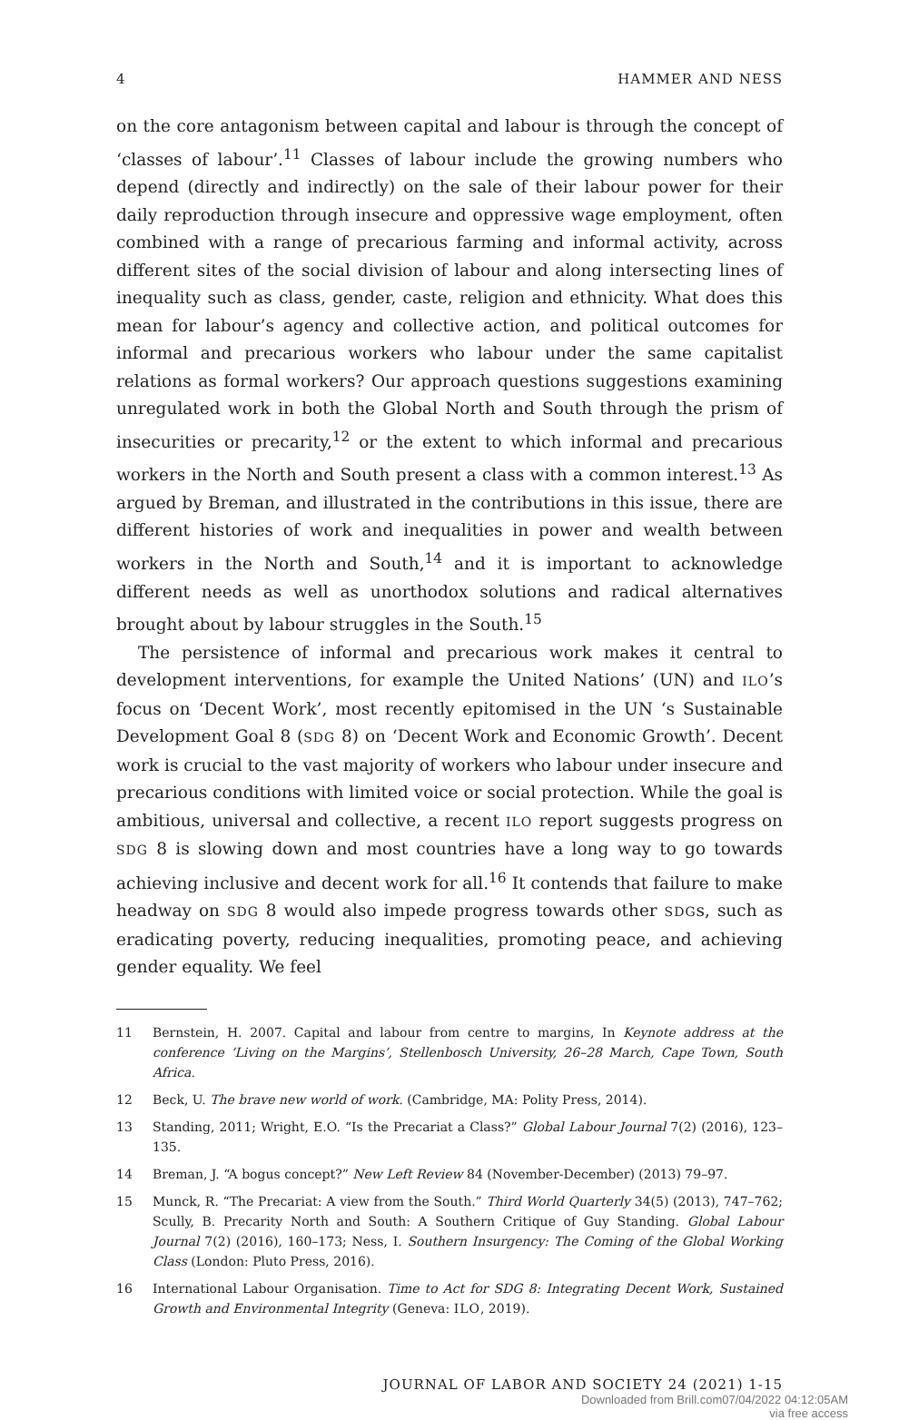4 HAMMER AND NESS
on the core antagonism between capital and labour is through the concept of ‘classes of labour’.<sup>11</sup> Classes of labour include the growing numbers who depend (directly and indirectly) on the sale of their labour power for their daily reproduction through insecure and oppressive wage employment, often combined with a range of precarious farming and informal activity, across different sites of the social division of labour and along intersecting lines of inequality such as class, gender, caste, religion and ethnicity. What does this mean for labour’s agency and collective action, and political outcomes for informal and precarious workers who labour under the same capitalist relations as formal workers? Our approach questions suggestions examining unregulated work in both the Global North and South through the prism of insecurities or precarity,<sup>12</sup> or the extent to which informal and precarious workers in the North and South present a class with a common interest.<sup>13</sup> As argued by Breman, and illustrated in the contributions in this issue, there are different histories of work and inequalities in power and wealth between workers in the North and South,<sup>14</sup> and it is important to acknowledge different needs as well as unorthodox solutions and radical alternatives brought about by labour struggles in the South.<sup>15</sup>
The persistence of informal and precarious work makes it central to development interventions, for example the United Nations’ (UN) and ILO’s focus on ‘Decent Work’, most recently epitomised in the UN ‘s Sustainable Development Goal 8 (SDG 8) on ‘Decent Work and Economic Growth’. Decent work is crucial to the vast majority of workers who labour under insecure and precarious conditions with limited voice or social protection. While the goal is ambitious, universal and collective, a recent ILO report suggests progress on SDG 8 is slowing down and most countries have a long way to go towards achieving inclusive and decent work for all.<sup>16</sup> It contends that failure to make headway on SDG 8 would also impede progress towards other SDGs, such as eradicating poverty, reducing inequalities, promoting peace, and achieving gender equality. We feel
11 Bernstein, H. 2007. Capital and labour from centre to margins, In Keynote address at the conference ‘Living on the Margins’, Stellenbosch University, 26–28 March, Cape Town, South Africa.
12 Beck, U. The brave new world of work. (Cambridge, MA: Polity Press, 2014).
13 Standing, 2011; Wright, E.O. “Is the Precariat a Class?” Global Labour Journal 7(2) (2016), 123–135.
14 Breman, J. “A bogus concept?” New Left Review 84 (November-December) (2013) 79–97.
15 Munck, R. “The Precariat: A view from the South.” Third World Quarterly 34(5) (2013), 747–762; Scully, B. Precarity North and South: A Southern Critique of Guy Standing. Global Labour Journal 7(2) (2016), 160–173; Ness, I. Southern Insurgency: The Coming of the Global Working Class (London: Pluto Press, 2016).
16 International Labour Organisation. Time to Act for SDG 8: Integrating Decent Work, Sustained Growth and Environmental Integrity (Geneva: ILO, 2019).
JOURNAL OF LABOR AND SOCIETY 24 (2021) 1-15
Downloaded from Brill.com07/04/2022 04:12:05AM
via free access